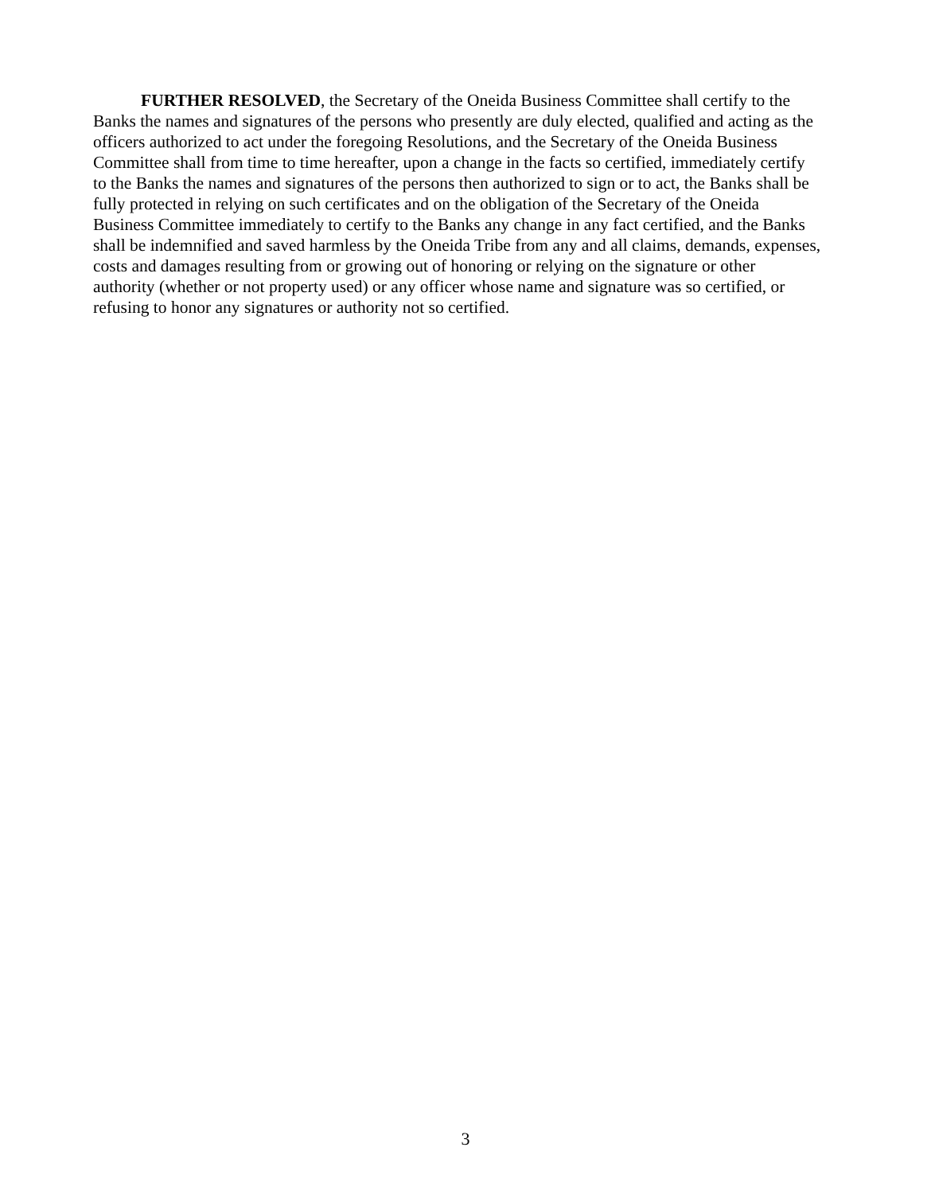FURTHER RESOLVED, the Secretary of the Oneida Business Committee shall certify to the Banks the names and signatures of the persons who presently are duly elected, qualified and acting as the officers authorized to act under the foregoing Resolutions, and the Secretary of the Oneida Business Committee shall from time to time hereafter, upon a change in the facts so certified, immediately certify to the Banks the names and signatures of the persons then authorized to sign or to act, the Banks shall be fully protected in relying on such certificates and on the obligation of the Secretary of the Oneida Business Committee immediately to certify to the Banks any change in any fact certified, and the Banks shall be indemnified and saved harmless by the Oneida Tribe from any and all claims, demands, expenses, costs and damages resulting from or growing out of honoring or relying on the signature or other authority (whether or not property used) or any officer whose name and signature was so certified, or refusing to honor any signatures or authority not so certified.
3